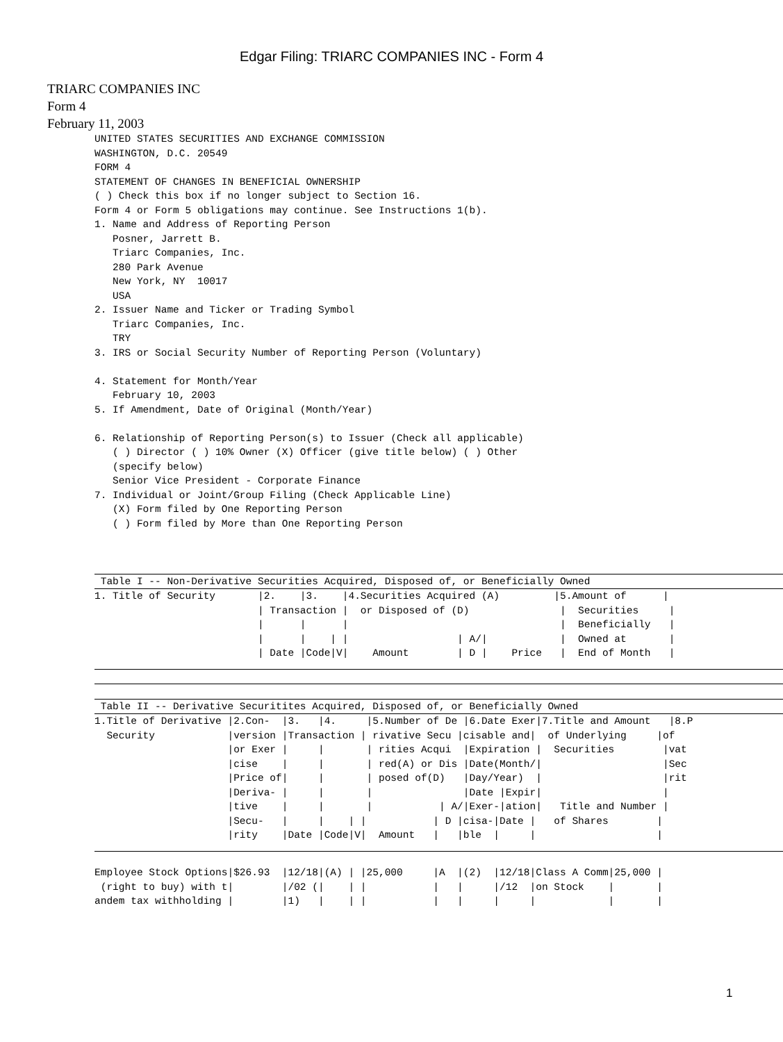Edgar Filing: TRIARC COMPANIES INC - Form 4
TRIARC COMPANIES INC
Form 4
February 11, 2003
UNITED STATES SECURITIES AND EXCHANGE COMMISSION
WASHINGTON, D.C. 20549
FORM 4
STATEMENT OF CHANGES IN BENEFICIAL OWNERSHIP
( ) Check this box if no longer subject to Section 16.
Form 4 or Form 5 obligations may continue. See Instructions 1(b).
1. Name and Address of Reporting Person
   Posner, Jarrett B.
   Triarc Companies, Inc.
   280 Park Avenue
   New York, NY  10017
   USA
2. Issuer Name and Ticker or Trading Symbol
   Triarc Companies, Inc.
   TRY
3. IRS or Social Security Number of Reporting Person (Voluntary)

4. Statement for Month/Year
   February 10, 2003
5. If Amendment, Date of Original (Month/Year)

6. Relationship of Reporting Person(s) to Issuer (Check all applicable)
   ( ) Director ( ) 10% Owner (X) Officer (give title below) ( ) Other
   (specify below)
   Senior Vice President - Corporate Finance
7. Individual or Joint/Group Filing (Check Applicable Line)
   (X) Form filed by One Reporting Person
   ( ) Form filed by More than One Reporting Person
 Table I -- Non-Derivative Securities Acquired, Disposed of, or Beneficially Owned
1. Title of Security       |2.    |3.    |4.Securities Acquired (A)         |5.Amount of      |
                           | Transaction |  or Disposed of (D)               |  Securities     |
                           |      |      |                                   |  Beneficially   |
                           |      |    | |                  | A/|            |  Owned at       |
                           | Date |Code|V|    Amount        | D |    Price   |  End of Month   |


 Table II -- Derivative Securitites Acquired, Disposed of, or Beneficially Owned
1.Title of Derivative |2.Con-  |3.   |4.     |5.Number of De |6.Date Exer|7.Title and Amount   |8.P
  Security            |version |Transaction | rivative Secu |cisable and|  of Underlying     |of
                      |or Exer |     |       | rities Acqui  |Expiration |  Securities        |vat
                      |cise    |     |       | red(A) or Dis |Date(Month/|                    |Sec
                      |Price of|     |       | posed of(D)   |Day/Year)  |                    |rit
                      |Deriva- |     |       |               |Date |Expir|                    |
                      |tive    |     |       |           | A/|Exer-|ation|   Title and Number |
                      |Secu-   |     |    | |           | D |cisa-|Date |   of Shares        |
                      |rity    |Date |Code|V|  Amount   |   |ble  |     |                    |
Employee Stock Options|$26.93  |12/18|(A) | |25,000     |A  |(2)  |12/18|Class A Comm|25,000 |
 (right to buy) with t|        |/02 (|    | |           |   |     |/12  |on Stock    |       |
andem tax withholding |        |1)   |    | |           |   |     |     |            |       |
1